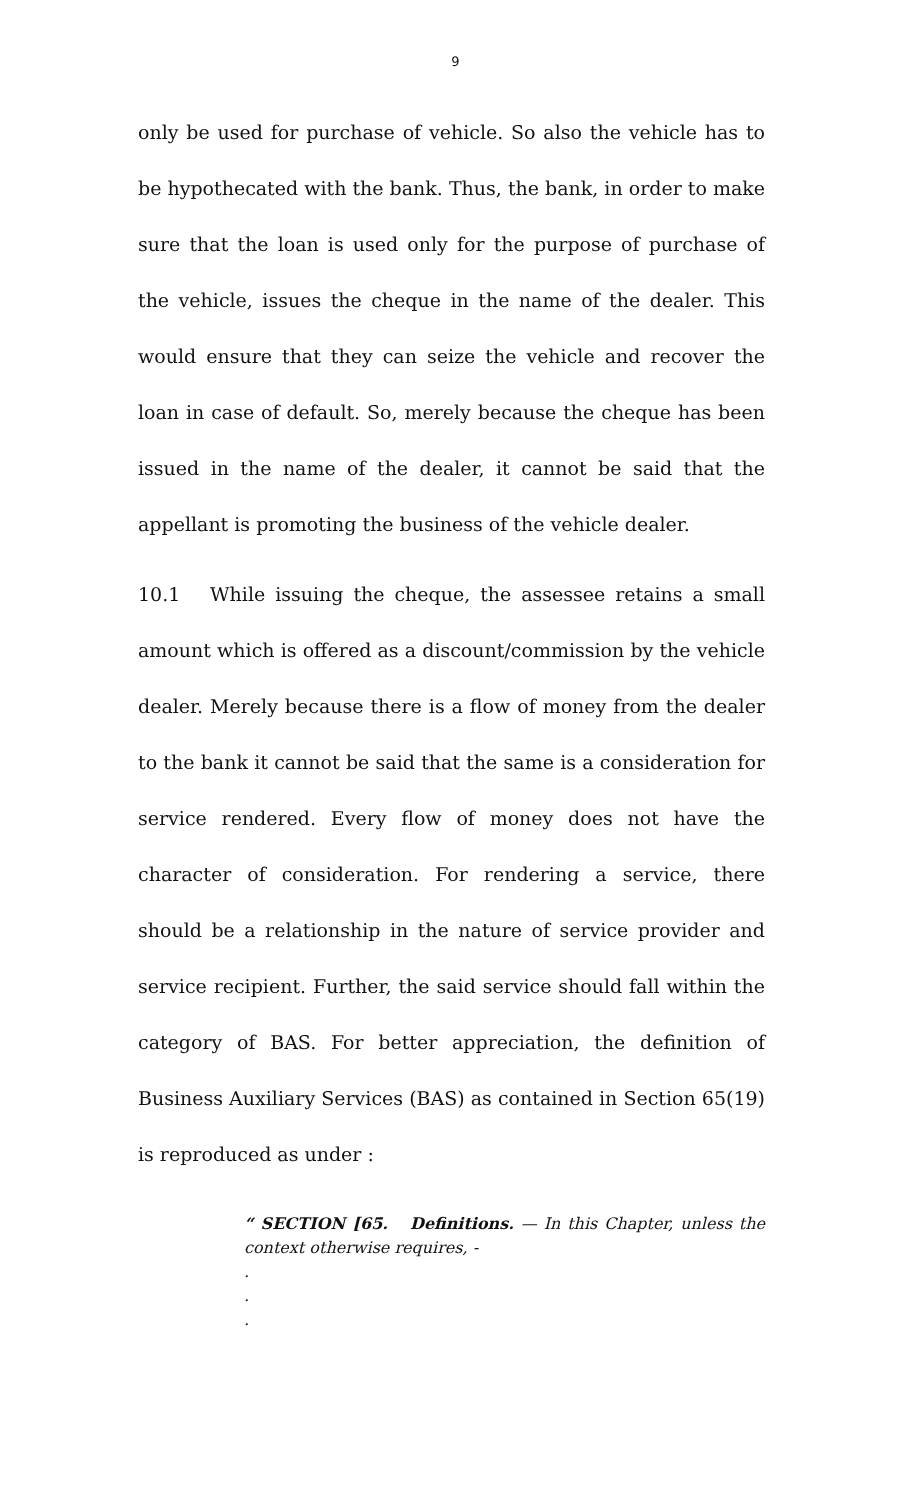9
only be used for purchase of vehicle. So also the vehicle has to be hypothecated with the bank. Thus, the bank, in order to make sure that the loan is used only for the purpose of purchase of the vehicle, issues the cheque in the name of the dealer. This would ensure that they can seize the vehicle and recover the loan in case of default. So, merely because the cheque has been issued in the name of the dealer, it cannot be said that the appellant is promoting the business of the vehicle dealer.
10.1 While issuing the cheque, the assessee retains a small amount which is offered as a discount/commission by the vehicle dealer. Merely because there is a flow of money from the dealer to the bank it cannot be said that the same is a consideration for service rendered. Every flow of money does not have the character of consideration. For rendering a service, there should be a relationship in the nature of service provider and service recipient. Further, the said service should fall within the category of BAS. For better appreciation, the definition of Business Auxiliary Services (BAS) as contained in Section 65(19) is reproduced as under :
“ SECTION [65. Definitions. — In this Chapter, unless the context otherwise requires, -
.
.
.